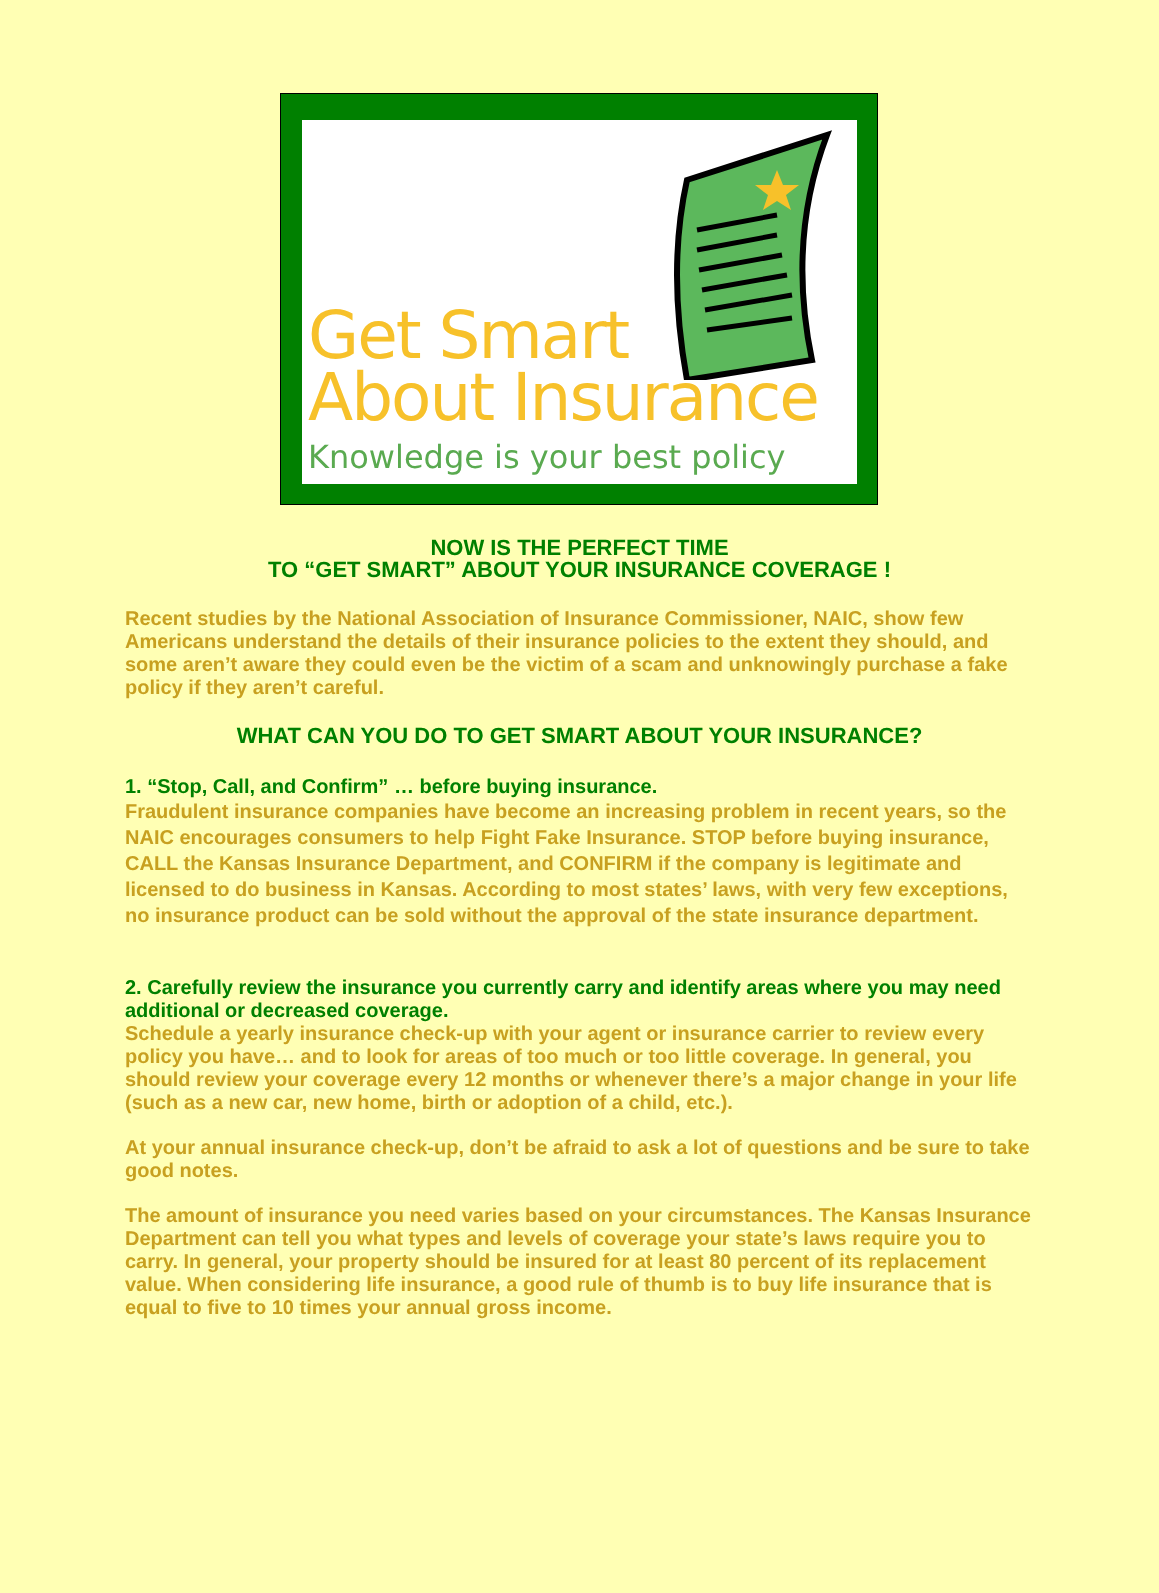Get Smart
About Insurance
Knowledge is your best policy
NOW IS THE PERFECT TIME
TO “GET SMART” ABOUT YOUR INSURANCE COVERAGE !
Recent studies by the National Association of Insurance Commissioner, NAIC, show few Americans understand the details of their insurance policies to the extent they should, and some aren’t aware they could even be the victim of a scam and unknowingly purchase a fake policy if they aren’t careful.
WHAT CAN YOU DO TO GET SMART ABOUT YOUR INSURANCE?
1. “Stop, Call, and Confirm” … before buying insurance.
Fraudulent insurance companies have become an increasing problem in recent years, so the NAIC encourages consumers to help Fight Fake Insurance. STOP before buying insurance, CALL the Kansas Insurance Department, and CONFIRM if the company is legitimate and licensed to do business in Kansas. According to most states’ laws, with very few exceptions, no insurance product can be sold without the approval of the state insurance department.
2. Carefully review the insurance you currently carry and identify areas where you may need additional or decreased coverage.
Schedule a yearly insurance check-up with your agent or insurance carrier to review every policy you have… and to look for areas of too much or too little coverage. In general, you should review your coverage every 12 months or whenever there’s a major change in your life (such as a new car, new home, birth or adoption of a child, etc.).
At your annual insurance check-up, don’t be afraid to ask a lot of questions and be sure to take
good notes.
The amount of insurance you need varies based on your circumstances. The Kansas Insurance Department can tell you what types and levels of coverage your state’s laws require you to carry. In general, your property should be insured for at least 80 percent of its replacement value. When considering life insurance, a good rule of thumb is to buy life insurance that is equal to five to 10 times your annual gross income.